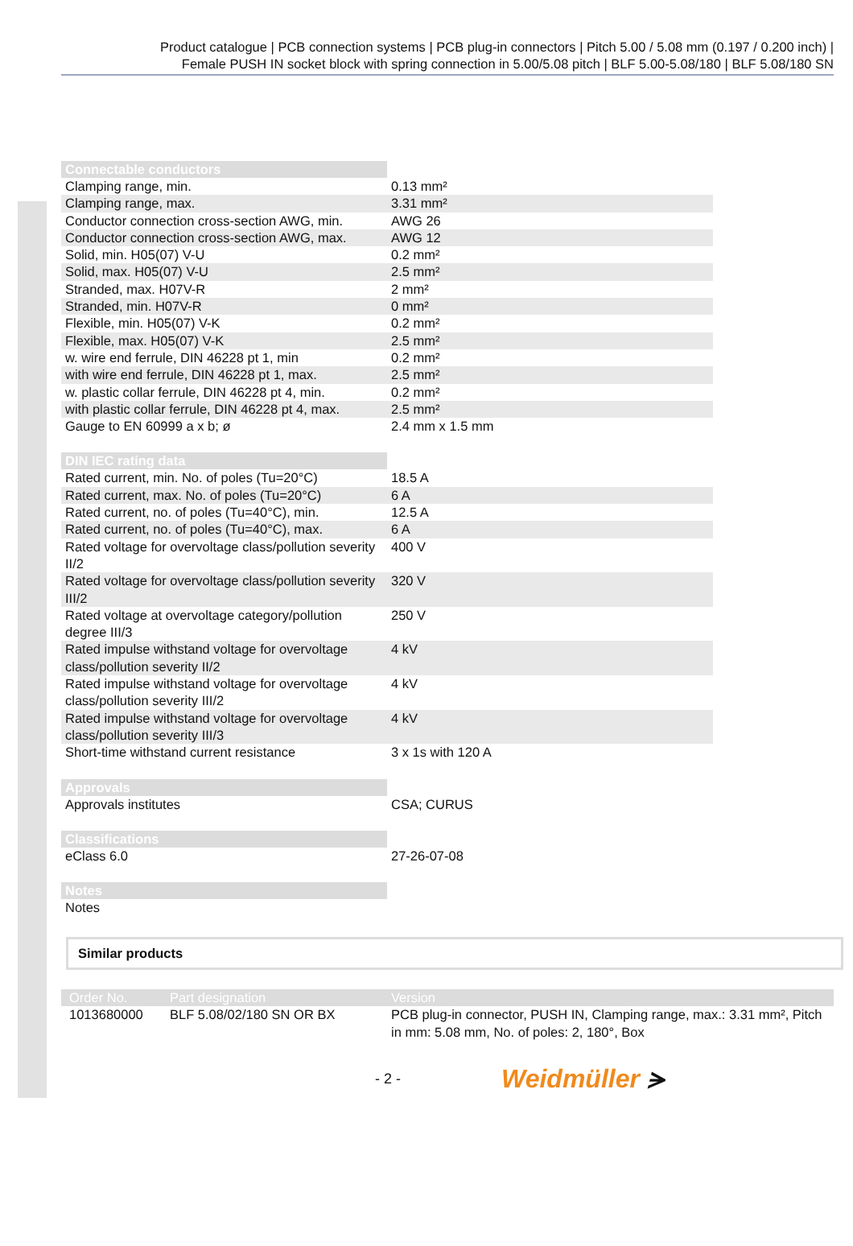Product catalogue | PCB connection systems | PCB plug-in connectors | Pitch 5.00 / 5.08 mm (0.197 / 0.200 inch) |
Female PUSH IN socket block with spring connection in 5.00/5.08 pitch | BLF 5.00-5.08/180 | BLF 5.08/180 SN
| Connectable conductors | |
| --- | --- |
| Clamping range, min. | 0.13 mm² |
| Clamping range, max. | 3.31 mm² |
| Conductor connection cross-section AWG, min. | AWG 26 |
| Conductor connection cross-section AWG, max. | AWG 12 |
| Solid, min. H05(07) V-U | 0.2 mm² |
| Solid, max. H05(07) V-U | 2.5 mm² |
| Stranded, max. H07V-R | 2 mm² |
| Stranded, min. H07V-R | 0 mm² |
| Flexible, min. H05(07) V-K | 0.2 mm² |
| Flexible, max. H05(07) V-K | 2.5 mm² |
| w. wire end ferrule, DIN 46228 pt 1, min | 0.2 mm² |
| with wire end ferrule, DIN 46228 pt 1, max. | 2.5 mm² |
| w. plastic collar ferrule, DIN 46228 pt 4, min. | 0.2 mm² |
| with plastic collar ferrule, DIN 46228 pt 4, max. | 2.5 mm² |
| Gauge to EN 60999 a x b; ø | 2.4 mm x 1.5 mm |
| DIN IEC rating data | |
| --- | --- |
| Rated current, min. No. of poles (Tu=20°C) | 18.5 A |
| Rated current, max. No. of poles (Tu=20°C) | 6 A |
| Rated current, no. of poles (Tu=40°C), min. | 12.5 A |
| Rated current, no. of poles (Tu=40°C), max. | 6 A |
| Rated voltage for overvoltage class/pollution severity II/2 | 400 V |
| Rated voltage for overvoltage class/pollution severity III/2 | 320 V |
| Rated voltage at overvoltage category/pollution degree III/3 | 250 V |
| Rated impulse withstand voltage for overvoltage class/pollution severity II/2 | 4 kV |
| Rated impulse withstand voltage for overvoltage class/pollution severity III/2 | 4 kV |
| Rated impulse withstand voltage for overvoltage class/pollution severity III/3 | 4 kV |
| Short-time withstand current resistance | 3 x 1s with 120 A |
| Approvals | |
| --- | --- |
| Approvals institutes | CSA; CURUS |
| Classifications | |
| --- | --- |
| eClass 6.0 | 27-26-07-08 |
| Notes | |
| --- | --- |
| Notes | |
Similar products
| Order No. | Part designation | Version |
| --- | --- | --- |
| 1013680000 | BLF 5.08/02/180 SN OR BX | PCB plug-in connector, PUSH IN, Clamping range, max.: 3.31 mm², Pitch in mm: 5.08 mm, No. of poles: 2, 180°, Box |
- 2 - Weidmüller ⪫